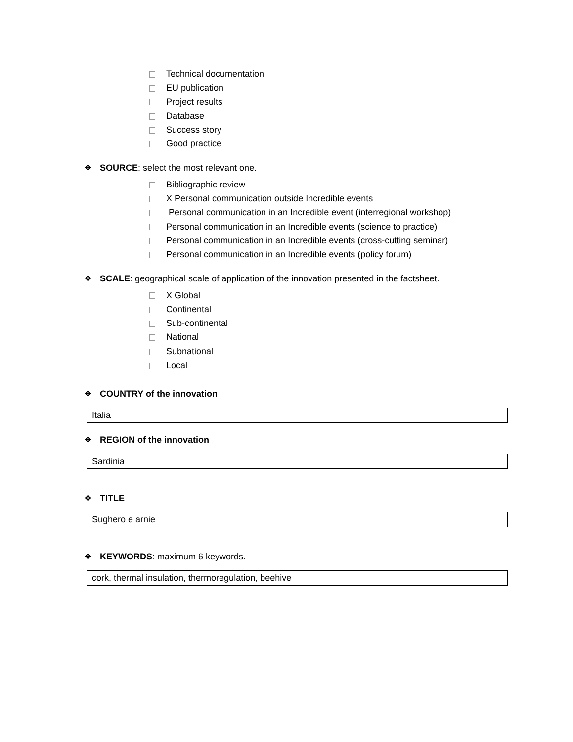Technical documentation
EU publication
Project results
Database
Success story
Good practice
❖ SOURCE: select the most relevant one.
Bibliographic review
X Personal communication outside Incredible events
Personal communication in an Incredible event (interregional workshop)
Personal communication in an Incredible events (science to practice)
Personal communication in an Incredible events (cross-cutting seminar)
Personal communication in an Incredible events (policy forum)
❖ SCALE: geographical scale of application of the innovation presented in the factsheet.
X Global
Continental
Sub-continental
National
Subnational
Local
❖ COUNTRY of the innovation
Italia
❖ REGION of the innovation
Sardinia
❖ TITLE
Sughero e arnie
❖ KEYWORDS: maximum 6 keywords.
cork, thermal insulation, thermoregulation, beehive